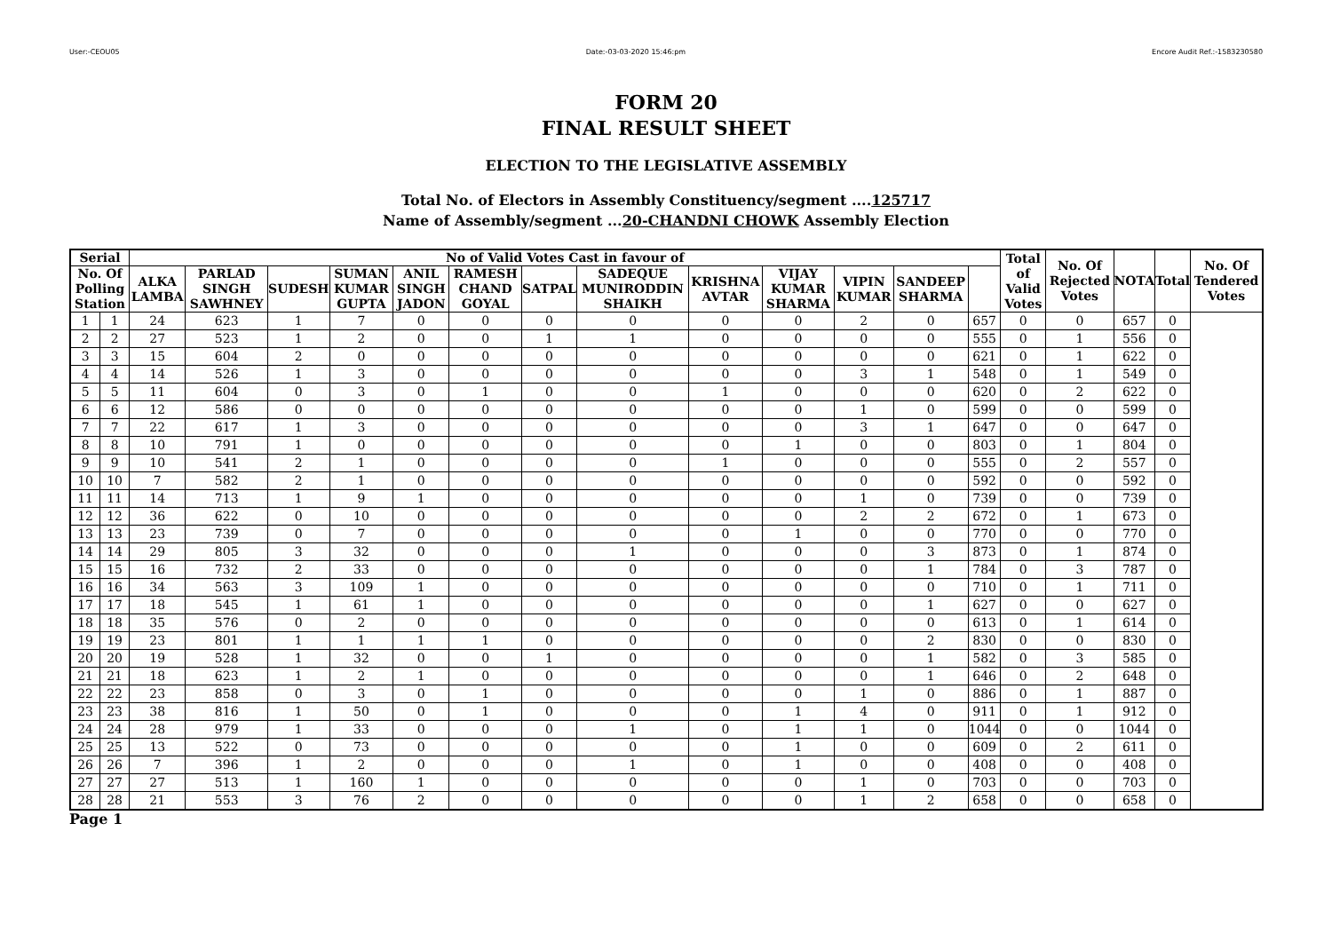User:-CEOU05 Date:-03-03-2020 15:46:pm Encore Audit Ref.:-1583230580
FORM 20
FINAL RESULT SHEET
ELECTION TO THE LEGISLATIVE ASSEMBLY
Total No. of Electors in Assembly Constituency/segment ....125717
Name of Assembly/segment ...20-CHANDNI CHOWK Assembly Election
| Serial | | No of Valid Votes Cast in favour of | | | | | | | | | | | | | Total of Valid Votes | No. Of Rejected Votes | NOTA | Total | No. Of Tendered Votes |
| --- | --- | --- | --- | --- | --- | --- | --- | --- | --- | --- | --- | --- | --- | --- | --- | --- | --- | --- | --- |
| No. Of Polling Station | | ALKA LAMBA | PARLAD SINGH SAWHNEY | SUDESH | SUMAN KUMAR GUPTA | ANIL SINGH JADON | RAMESH CHAND GOYAL | SATPAL | SADEQUE MUNIRODDIN SHAIKH | KRISHNA AVTAR | VIJAY KUMAR SHARMA | VIPIN KUMAR | SANDEEP SHARMA | | | | | | |
| 1 | 1 | 24 | 623 | 1 | 7 | 0 | 0 | 0 | 0 | 0 | 0 | 2 | 0 | 657 | 0 | 0 | 657 | 0 | |
| 2 | 2 | 27 | 523 | 1 | 2 | 0 | 0 | 1 | 1 | 0 | 0 | 0 | 0 | 555 | 0 | 1 | 556 | 0 | |
| 3 | 3 | 15 | 604 | 2 | 0 | 0 | 0 | 0 | 0 | 0 | 0 | 0 | 0 | 621 | 0 | 1 | 622 | 0 | |
| 4 | 4 | 14 | 526 | 1 | 3 | 0 | 0 | 0 | 0 | 0 | 0 | 3 | 1 | 548 | 0 | 1 | 549 | 0 | |
| 5 | 5 | 11 | 604 | 0 | 3 | 0 | 1 | 0 | 0 | 1 | 0 | 0 | 0 | 620 | 0 | 2 | 622 | 0 | |
| 6 | 6 | 12 | 586 | 0 | 0 | 0 | 0 | 0 | 0 | 0 | 0 | 1 | 0 | 599 | 0 | 0 | 599 | 0 | |
| 7 | 7 | 22 | 617 | 1 | 3 | 0 | 0 | 0 | 0 | 0 | 0 | 3 | 1 | 647 | 0 | 0 | 647 | 0 | |
| 8 | 8 | 10 | 791 | 1 | 0 | 0 | 0 | 0 | 0 | 0 | 1 | 0 | 0 | 803 | 0 | 1 | 804 | 0 | |
| 9 | 9 | 10 | 541 | 2 | 1 | 0 | 0 | 0 | 0 | 1 | 0 | 0 | 0 | 555 | 0 | 2 | 557 | 0 | |
| 10 | 10 | 7 | 582 | 2 | 1 | 0 | 0 | 0 | 0 | 0 | 0 | 0 | 0 | 592 | 0 | 0 | 592 | 0 | |
| 11 | 11 | 14 | 713 | 1 | 9 | 1 | 0 | 0 | 0 | 0 | 0 | 1 | 0 | 739 | 0 | 0 | 739 | 0 | |
| 12 | 12 | 36 | 622 | 0 | 10 | 0 | 0 | 0 | 0 | 0 | 0 | 2 | 2 | 672 | 0 | 1 | 673 | 0 | |
| 13 | 13 | 23 | 739 | 0 | 7 | 0 | 0 | 0 | 0 | 0 | 1 | 0 | 0 | 770 | 0 | 0 | 770 | 0 | |
| 14 | 14 | 29 | 805 | 3 | 32 | 0 | 0 | 0 | 1 | 0 | 0 | 0 | 3 | 873 | 0 | 1 | 874 | 0 | |
| 15 | 15 | 16 | 732 | 2 | 33 | 0 | 0 | 0 | 0 | 0 | 0 | 0 | 1 | 784 | 0 | 3 | 787 | 0 | |
| 16 | 16 | 34 | 563 | 3 | 109 | 1 | 0 | 0 | 0 | 0 | 0 | 0 | 0 | 710 | 0 | 1 | 711 | 0 | |
| 17 | 17 | 18 | 545 | 1 | 61 | 1 | 0 | 0 | 0 | 0 | 0 | 0 | 1 | 627 | 0 | 0 | 627 | 0 | |
| 18 | 18 | 35 | 576 | 0 | 2 | 0 | 0 | 0 | 0 | 0 | 0 | 0 | 0 | 613 | 0 | 1 | 614 | 0 | |
| 19 | 19 | 23 | 801 | 1 | 1 | 1 | 1 | 0 | 0 | 0 | 0 | 0 | 2 | 830 | 0 | 0 | 830 | 0 | |
| 20 | 20 | 19 | 528 | 1 | 32 | 0 | 0 | 1 | 0 | 0 | 0 | 0 | 1 | 582 | 0 | 3 | 585 | 0 | |
| 21 | 21 | 18 | 623 | 1 | 2 | 1 | 0 | 0 | 0 | 0 | 0 | 0 | 1 | 646 | 0 | 2 | 648 | 0 | |
| 22 | 22 | 23 | 858 | 0 | 3 | 0 | 1 | 0 | 0 | 0 | 0 | 1 | 0 | 886 | 0 | 1 | 887 | 0 | |
| 23 | 23 | 38 | 816 | 1 | 50 | 0 | 1 | 0 | 0 | 0 | 1 | 4 | 0 | 911 | 0 | 1 | 912 | 0 | |
| 24 | 24 | 28 | 979 | 1 | 33 | 0 | 0 | 0 | 1 | 0 | 1 | 1 | 0 | 1044 | 0 | 0 | 1044 | 0 | |
| 25 | 25 | 13 | 522 | 0 | 73 | 0 | 0 | 0 | 0 | 0 | 1 | 0 | 0 | 609 | 0 | 2 | 611 | 0 | |
| 26 | 26 | 7 | 396 | 1 | 2 | 0 | 0 | 0 | 1 | 0 | 1 | 0 | 0 | 408 | 0 | 0 | 408 | 0 | |
| 27 | 27 | 27 | 513 | 1 | 160 | 1 | 0 | 0 | 0 | 0 | 0 | 1 | 0 | 703 | 0 | 0 | 703 | 0 | |
| 28 | 28 | 21 | 553 | 3 | 76 | 2 | 0 | 0 | 0 | 0 | 0 | 1 | 2 | 658 | 0 | 0 | 658 | 0 | |
Page 1